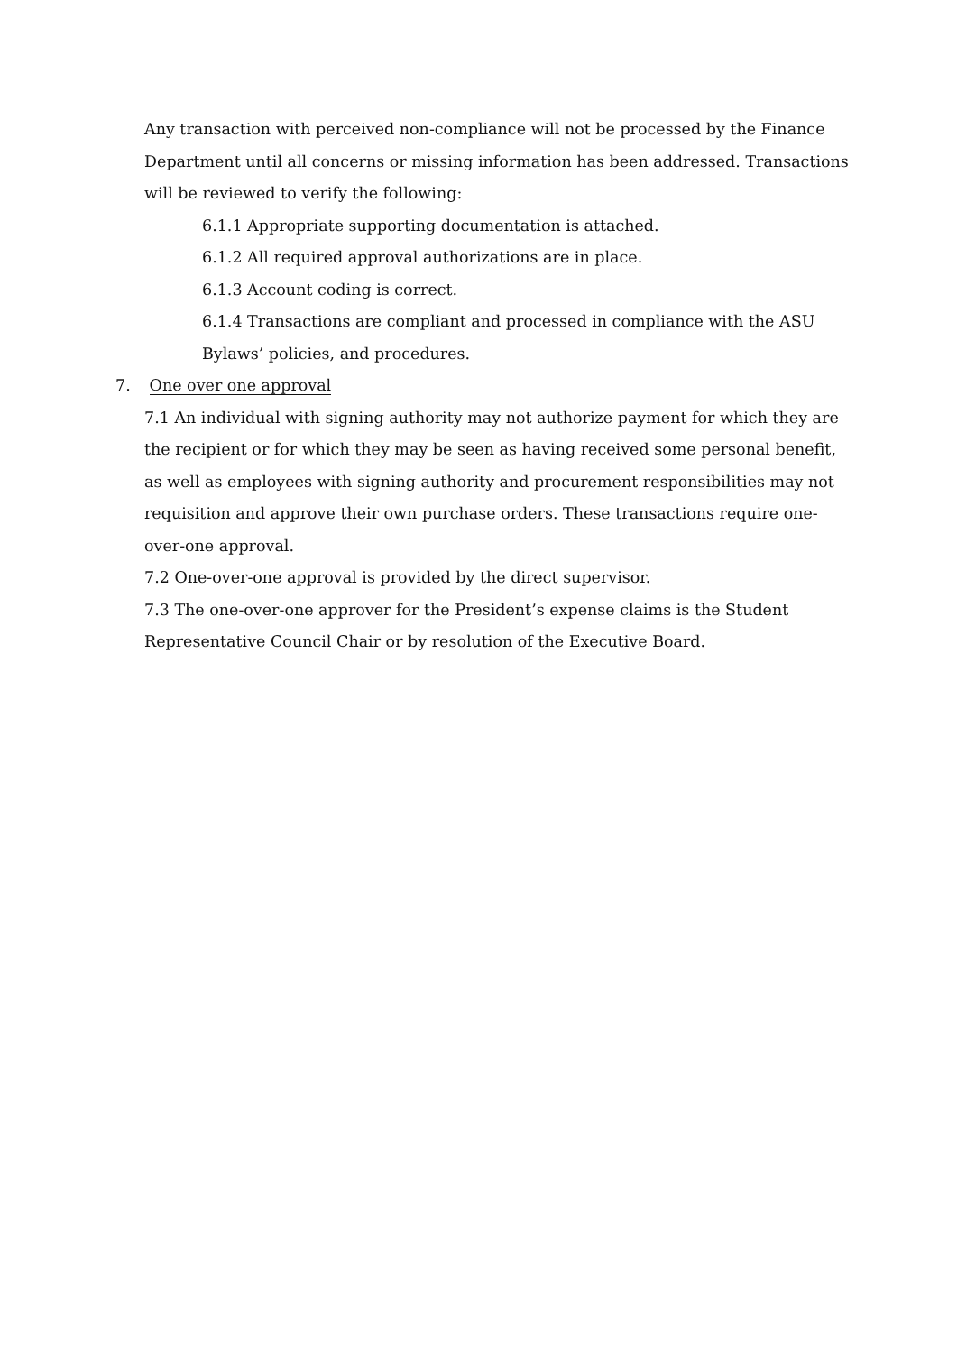Any transaction with perceived non-compliance will not be processed by the Finance Department until all concerns or missing information has been addressed. Transactions will be reviewed to verify the following:
6.1.1 Appropriate supporting documentation is attached.
6.1.2 All required approval authorizations are in place.
6.1.3 Account coding is correct.
6.1.4 Transactions are compliant and processed in compliance with the ASU Bylaws’ policies, and procedures.
7. One over one approval
7.1 An individual with signing authority may not authorize payment for which they are the recipient or for which they may be seen as having received some personal benefit, as well as employees with signing authority and procurement responsibilities may not requisition and approve their own purchase orders. These transactions require one-over-one approval.
7.2 One-over-one approval is provided by the direct supervisor.
7.3 The one-over-one approver for the President’s expense claims is the Student Representative Council Chair or by resolution of the Executive Board.